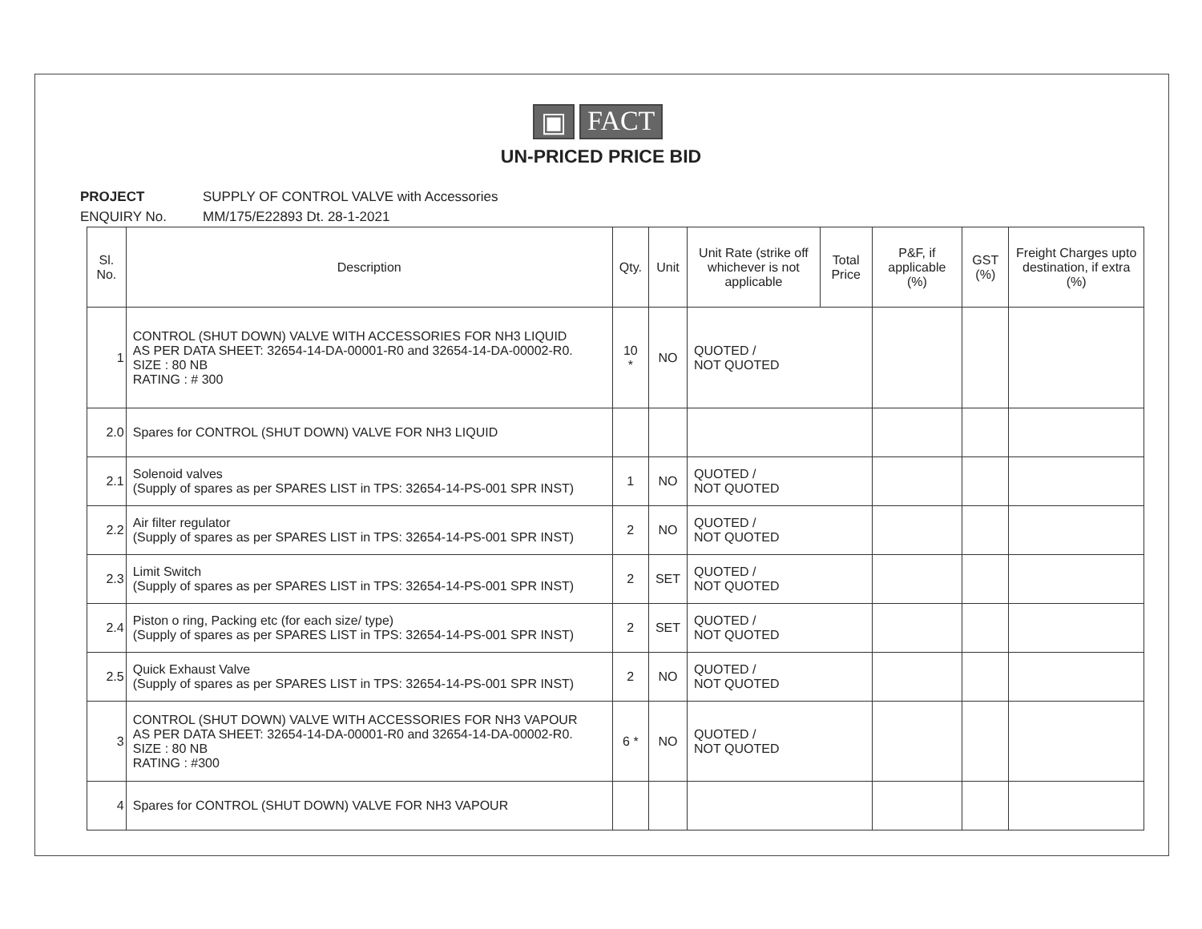▣ FACT
UN-PRICED PRICE BID
PROJECT SUPPLY OF CONTROL VALVE with Accessories
ENQUIRY No. MM/175/E22893 Dt. 28-1-2021
| Sl. No. | Description | Qty. | Unit | Unit Rate (strike off whichever is not applicable | Total Price | P&F, if applicable (%) | GST (%) | Freight Charges upto destination, if extra (%) |
| --- | --- | --- | --- | --- | --- | --- | --- | --- |
| 1 | CONTROL (SHUT DOWN) VALVE WITH ACCESSORIES FOR NH3 LIQUID AS PER DATA SHEET: 32654-14-DA-00001-R0 and 32654-14-DA-00002-R0. SIZE : 80 NB RATING : # 300 | 10 * | NO | QUOTED / NOT QUOTED | | | | |
| 2.0 | Spares for CONTROL (SHUT DOWN) VALVE FOR NH3 LIQUID | | | | | | | |
| 2.1 | Solenoid valves (Supply of spares as per SPARES LIST in TPS: 32654-14-PS-001 SPR INST) | 1 | NO | QUOTED / NOT QUOTED | | | | |
| 2.2 | Air filter regulator (Supply of spares as per SPARES LIST in TPS: 32654-14-PS-001 SPR INST) | 2 | NO | QUOTED / NOT QUOTED | | | | |
| 2.3 | Limit Switch (Supply of spares as per SPARES LIST in TPS: 32654-14-PS-001 SPR INST) | 2 | SET | QUOTED / NOT QUOTED | | | | |
| 2.4 | Piston o ring, Packing etc (for each size/ type) (Supply of spares as per SPARES LIST in TPS: 32654-14-PS-001 SPR INST) | 2 | SET | QUOTED / NOT QUOTED | | | | |
| 2.5 | Quick Exhaust Valve (Supply of spares as per SPARES LIST in TPS: 32654-14-PS-001 SPR INST) | 2 | NO | QUOTED / NOT QUOTED | | | | |
| 3 | CONTROL (SHUT DOWN) VALVE WITH ACCESSORIES FOR NH3 VAPOUR AS PER DATA SHEET: 32654-14-DA-00001-R0 and 32654-14-DA-00002-R0. SIZE : 80 NB RATING : #300 | 6 * | NO | QUOTED / NOT QUOTED | | | | |
| 4 | Spares for CONTROL (SHUT DOWN) VALVE FOR NH3 VAPOUR | | | | | | | |